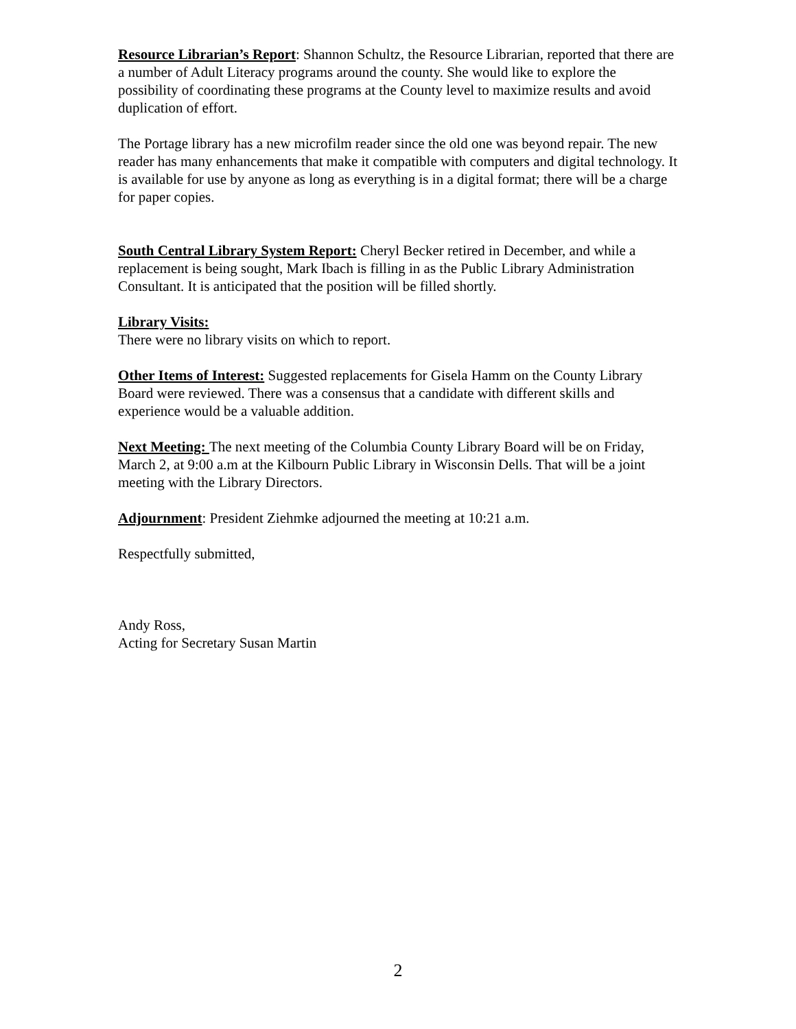Resource Librarian’s Report: Shannon Schultz, the Resource Librarian, reported that there are a number of Adult Literacy programs around the county. She would like to explore the possibility of coordinating these programs at the County level to maximize results and avoid duplication of effort.
The Portage library has a new microfilm reader since the old one was beyond repair. The new reader has many enhancements that make it compatible with computers and digital technology. It is available for use by anyone as long as everything is in a digital format; there will be a charge for paper copies.
South Central Library System Report: Cheryl Becker retired in December, and while a replacement is being sought, Mark Ibach is filling in as the Public Library Administration Consultant. It is anticipated that the position will be filled shortly.
Library Visits:
There were no library visits on which to report.
Other Items of Interest: Suggested replacements for Gisela Hamm on the County Library Board were reviewed. There was a consensus that a candidate with different skills and experience would be a valuable addition.
Next Meeting: The next meeting of the Columbia County Library Board will be on Friday, March 2, at 9:00 a.m at the Kilbourn Public Library in Wisconsin Dells. That will be a joint meeting with the Library Directors.
Adjournment: President Ziehmke adjourned the meeting at 10:21 a.m.
Respectfully submitted,
Andy Ross,
Acting for Secretary Susan Martin
2